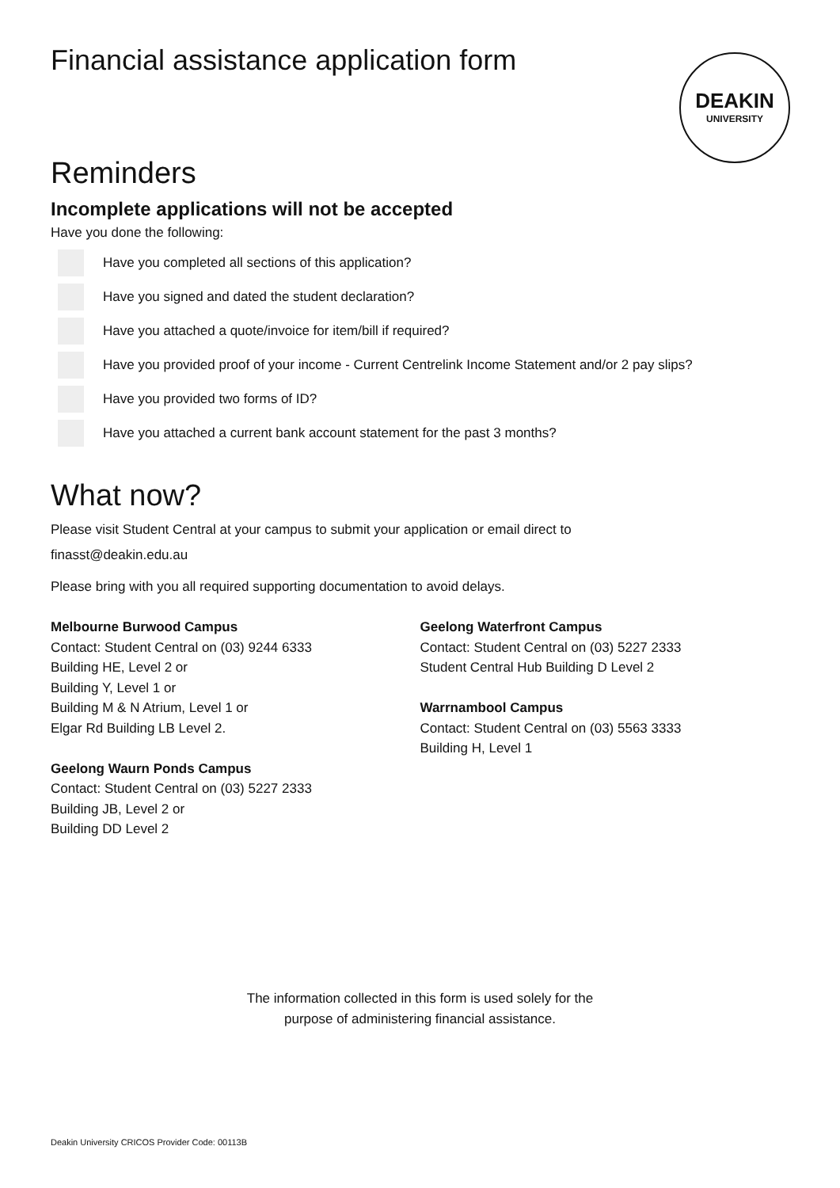DEAKIN
UNIVERSITY
Financial assistance application form
Reminders
Incomplete applications will not be accepted
Have you done the following:
Have you completed all sections of this application?
Have you signed and dated the student declaration?
Have you attached a quote/invoice for item/bill if required?
Have you provided proof of your income - Current Centrelink Income Statement and/or 2 pay slips?
Have you provided two forms of ID?
Have you attached a current bank account statement for the past 3 months?
What now?
Please visit Student Central at your campus to submit your application or email direct to
finasst@deakin.edu.au
Please bring with you all required supporting documentation to avoid delays.
Melbourne Burwood Campus
Contact: Student Central on (03) 9244 6333
Building HE, Level 2 or
Building Y, Level 1 or
Building M & N Atrium, Level 1 or
Elgar Rd Building LB Level 2.
Geelong Waurn Ponds Campus
Contact: Student Central on (03) 5227 2333
Building JB, Level 2 or
Building DD Level 2
Geelong Waterfront Campus
Contact: Student Central on (03) 5227 2333
Student Central Hub Building D Level 2
Warrnambool Campus
Contact: Student Central on (03) 5563 3333
Building H, Level 1
The information collected in this form is used solely for the
purpose of administering financial assistance.
Deakin University CRICOS Provider Code: 00113B